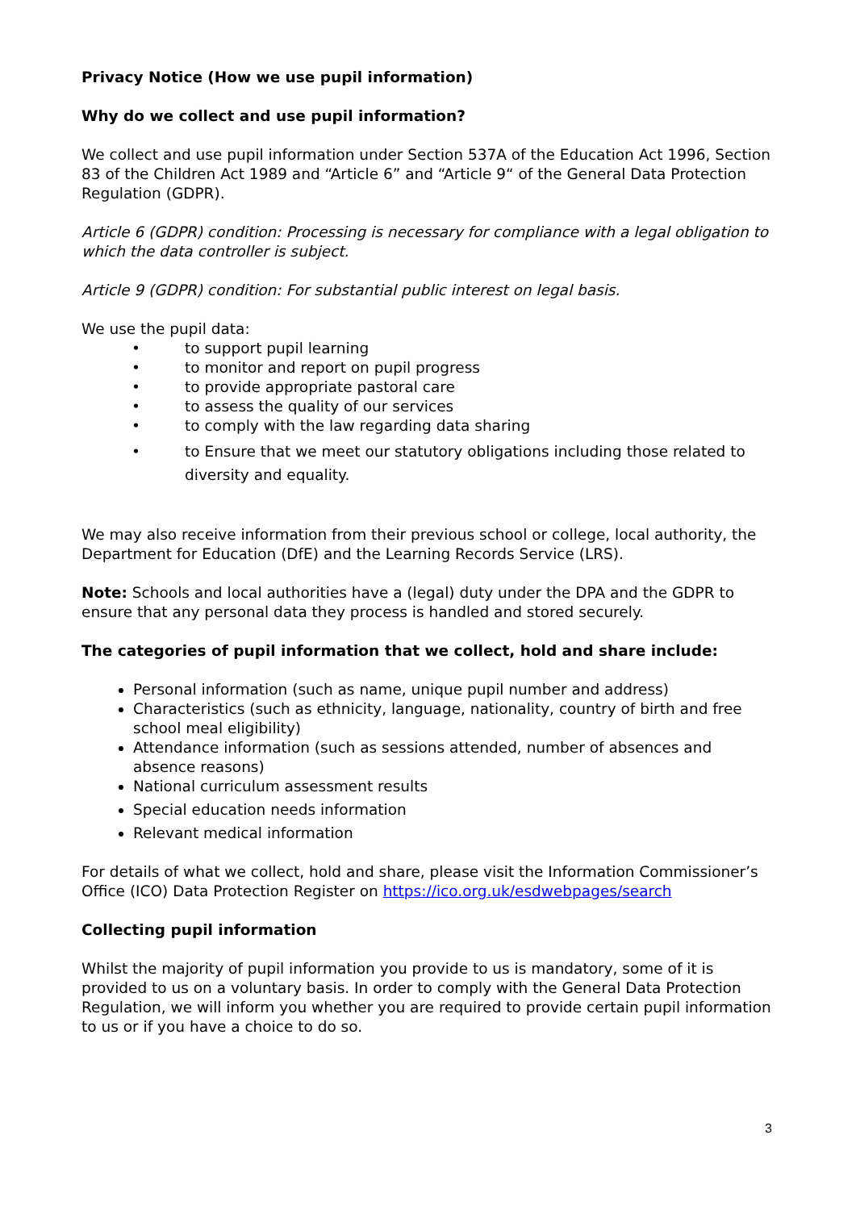Privacy Notice (How we use pupil information)
Why do we collect and use pupil information?
We collect and use pupil information under Section 537A of the Education Act 1996, Section 83 of the Children Act 1989 and “Article 6” and “Article 9“ of the General Data Protection Regulation (GDPR).
Article 6 (GDPR) condition: Processing is necessary for compliance with a legal obligation to which the data controller is subject.
Article 9 (GDPR) condition: For substantial public interest on legal basis.
We use the pupil data:
• to support pupil learning
• to monitor and report on pupil progress
• to provide appropriate pastoral care
• to assess the quality of our services
• to comply with the law regarding data sharing
• to Ensure that we meet our statutory obligations including those related to diversity and equality.
We may also receive information from their previous school or college, local authority, the Department for Education (DfE) and the Learning Records Service (LRS).
Note: Schools and local authorities have a (legal) duty under the DPA and the GDPR to ensure that any personal data they process is handled and stored securely.
The categories of pupil information that we collect, hold and share include:
Personal information (such as name, unique pupil number and address)
Characteristics (such as ethnicity, language, nationality, country of birth and free school meal eligibility)
Attendance information (such as sessions attended, number of absences and absence reasons)
National curriculum assessment results
Special education needs information
Relevant medical information
For details of what we collect, hold and share, please visit the Information Commissioner’s Office (ICO) Data Protection Register on https://ico.org.uk/esdwebpages/search
Collecting pupil information
Whilst the majority of pupil information you provide to us is mandatory, some of it is provided to us on a voluntary basis. In order to comply with the General Data Protection Regulation, we will inform you whether you are required to provide certain pupil information to us or if you have a choice to do so.
3